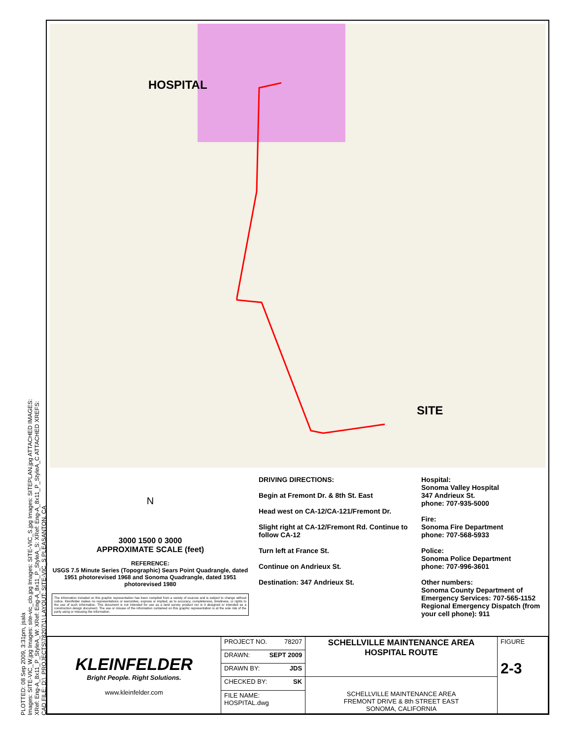PLOTTED: 08 Sep 2009, 3:31pm, jsala
Images: SITE-VIC_W.jpg Images: site-vic_clo.jpg Images: SITE-VIC_S.jpg Images: SITEPLAN.jpg ATTACHED IMAGES:
XRef: Eng-A_8x11_P_StyleA_W: XRef: Eng-A_8x11_P_StyleA_S: XRef: Eng-A_8x11_P_StyleA_C ATTACHED XREFS:
CAD FILE: D:\_PROJECTS\78207\1\ LAYOUT: SITE-VIC_S PLEASANTON, CA
HOSPITAL
SITE
N
3000 1500 0 3000
APPROXIMATE SCALE (feet)
REFERENCE:
USGS 7.5 Minute Series (Topographic) Sears Point Quadrangle, dated 1951 photorevised 1968 and Sonoma Quadrangle, dated 1951 photorevised 1980
The information included on this graphic representation has been compiled from a variety of sources and is subject to change without notice. Kleinfelder makes no representations or warranties, express or implied, as to accuracy, completeness, timeliness, or rights to the use of such information. This document is not intended for use as a land survey product nor is it designed or intended as a construction design document. The use or misuse of the information contained on this graphic representation is at the sole risk of the party using or misusing the information.
DRIVING DIRECTIONS:
Begin at Fremont Dr. & 8th St. East
Head west on CA-12/CA-121/Fremont Dr.
Slight right at CA-12/Fremont Rd. Continue to follow CA-12
Turn left at France St.
Continue on Andrieux St.
Destination: 347 Andrieux St.
Hospital:
Sonoma Valley Hospital
347 Andrieux St.
phone: 707-935-5000
Fire:
Sonoma Fire Department
phone: 707-568-5933
Police:
Sonoma Police Department
phone: 707-996-3601
Other numbers:
Sonoma County Department of Emergency Services: 707-565-1152
Regional Emergency Dispatch (from your cell phone): 911
| KLEINFELDER Bright People. Right Solutions. www.kleinfelder.com | PROJECT NO. 78207 | SCHELLVILLE MAINTENANCE AREA HOSPITAL ROUTE | FIGURE 2-3 |
| | DRAWN: SEPT 2009 | | |
| | DRAWN BY: JDS | | |
| | CHECKED BY: SK | SCHELLVILLE MAINTENANCE AREA FREMONT DRIVE & 8th STREET EAST SONOMA, CALIFORNIA | |
| | FILE NAME: HOSPITAL.dwg | | |